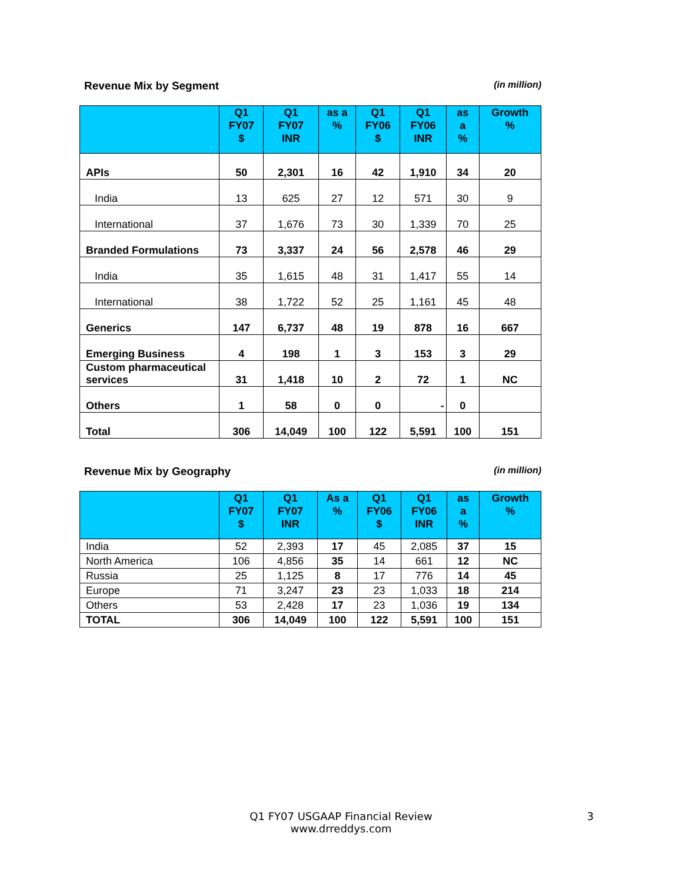Revenue Mix by Segment (in million)
| | Q1 FY07 $ | Q1 FY07 INR | as a % | Q1 FY06 $ | Q1 FY06 INR | as a % | Growth % |
| --- | --- | --- | --- | --- | --- | --- | --- |
| APIs | 50 | 2,301 | 16 | 42 | 1,910 | 34 | 20 |
| India | 13 | 625 | 27 | 12 | 571 | 30 | 9 |
| International | 37 | 1,676 | 73 | 30 | 1,339 | 70 | 25 |
| Branded Formulations | 73 | 3,337 | 24 | 56 | 2,578 | 46 | 29 |
| India | 35 | 1,615 | 48 | 31 | 1,417 | 55 | 14 |
| International | 38 | 1,722 | 52 | 25 | 1,161 | 45 | 48 |
| Generics | 147 | 6,737 | 48 | 19 | 878 | 16 | 667 |
| Emerging Business | 4 | 198 | 1 | 3 | 153 | 3 | 29 |
| Custom pharmaceutical services | 31 | 1,418 | 10 | 2 | 72 | 1 | NC |
| Others | 1 | 58 | 0 | 0 | - | 0 | |
| Total | 306 | 14,049 | 100 | 122 | 5,591 | 100 | 151 |
Revenue Mix by Geography (in million)
| | Q1 FY07 $ | Q1 FY07 INR | As a % | Q1 FY06 $ | Q1 FY06 INR | as a % | Growth % |
| --- | --- | --- | --- | --- | --- | --- | --- |
| India | 52 | 2,393 | 17 | 45 | 2,085 | 37 | 15 |
| North America | 106 | 4,856 | 35 | 14 | 661 | 12 | NC |
| Russia | 25 | 1,125 | 8 | 17 | 776 | 14 | 45 |
| Europe | 71 | 3,247 | 23 | 23 | 1,033 | 18 | 214 |
| Others | 53 | 2,428 | 17 | 23 | 1,036 | 19 | 134 |
| TOTAL | 306 | 14,049 | 100 | 122 | 5,591 | 100 | 151 |
Q1 FY07 USGAAP Financial Review
www.drreddys.com
3